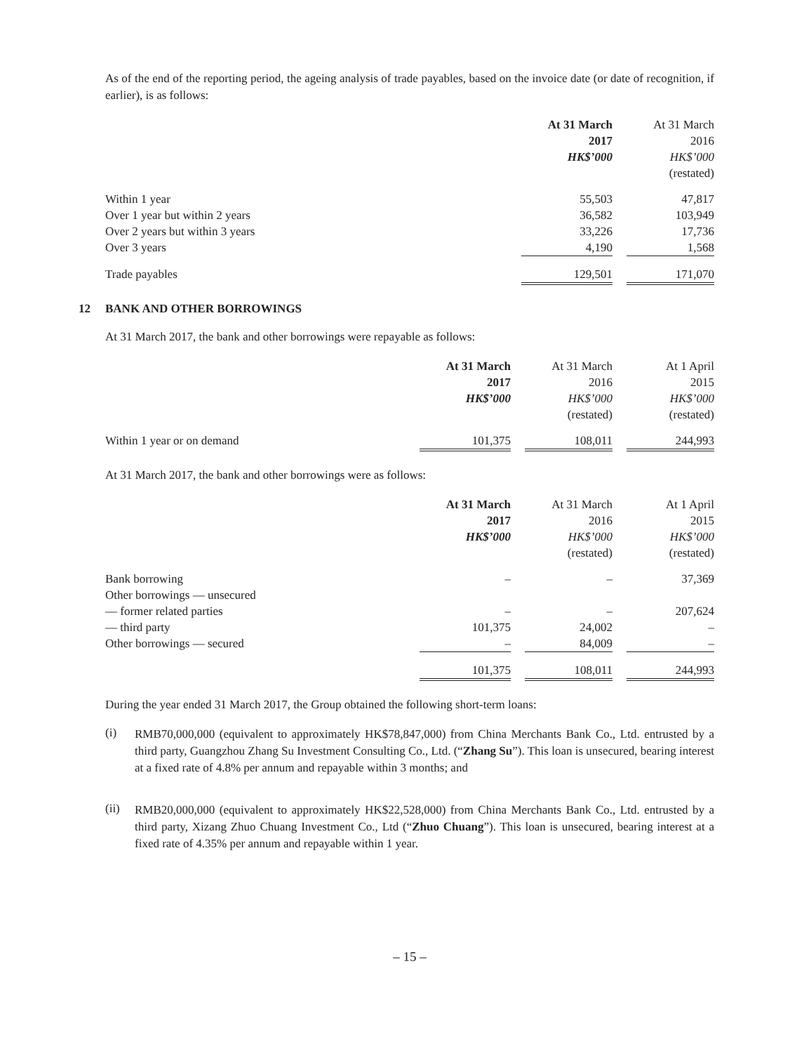As of the end of the reporting period, the ageing analysis of trade payables, based on the invoice date (or date of recognition, if earlier), is as follows:
| | At 31 March 2017 HK$’000 | | At 31 March 2016 HK$’000 (restated) |
| Within 1 year | 55,503 | | 47,817 |
| Over 1 year but within 2 years | 36,582 | | 103,949 |
| Over 2 years but within 3 years | 33,226 | | 17,736 |
| Over 3 years | 4,190 | | 1,568 |
| Trade payables | 129,501 | | 171,070 |
12 BANK AND OTHER BORROWINGS
At 31 March 2017, the bank and other borrowings were repayable as follows:
| | At 31 March 2017 HK$’000 | | At 31 March 2016 HK$’000 (restated) | | At 1 April 2015 HK$’000 (restated) |
| Within 1 year or on demand | 101,375 | | 108,011 | | 244,993 |
At 31 March 2017, the bank and other borrowings were as follows:
| | At 31 March 2017 HK$’000 | | At 31 March 2016 HK$’000 (restated) | | At 1 April 2015 HK$’000 (restated) |
| Bank borrowing | – | | – | | 37,369 |
| Other borrowings — unsecured | | | | | |
| — former related parties | – | | – | | 207,624 |
| — third party | 101,375 | | 24,002 | | – |
| Other borrowings — secured | – | | 84,009 | | – |
| | 101,375 | | 108,011 | | 244,993 |
During the year ended 31 March 2017, the Group obtained the following short-term loans:
(i)
RMB70,000,000 (equivalent to approximately HK$78,847,000) from China Merchants Bank Co., Ltd. entrusted by a third party, Guangzhou Zhang Su Investment Consulting Co., Ltd. (“Zhang Su”). This loan is unsecured, bearing interest at a fixed rate of 4.8% per annum and repayable within 3 months; and
(ii)
RMB20,000,000 (equivalent to approximately HK$22,528,000) from China Merchants Bank Co., Ltd. entrusted by a third party, Xizang Zhuo Chuang Investment Co., Ltd (“Zhuo Chuang”). This loan is unsecured, bearing interest at a fixed rate of 4.35% per annum and repayable within 1 year.
– 15 –